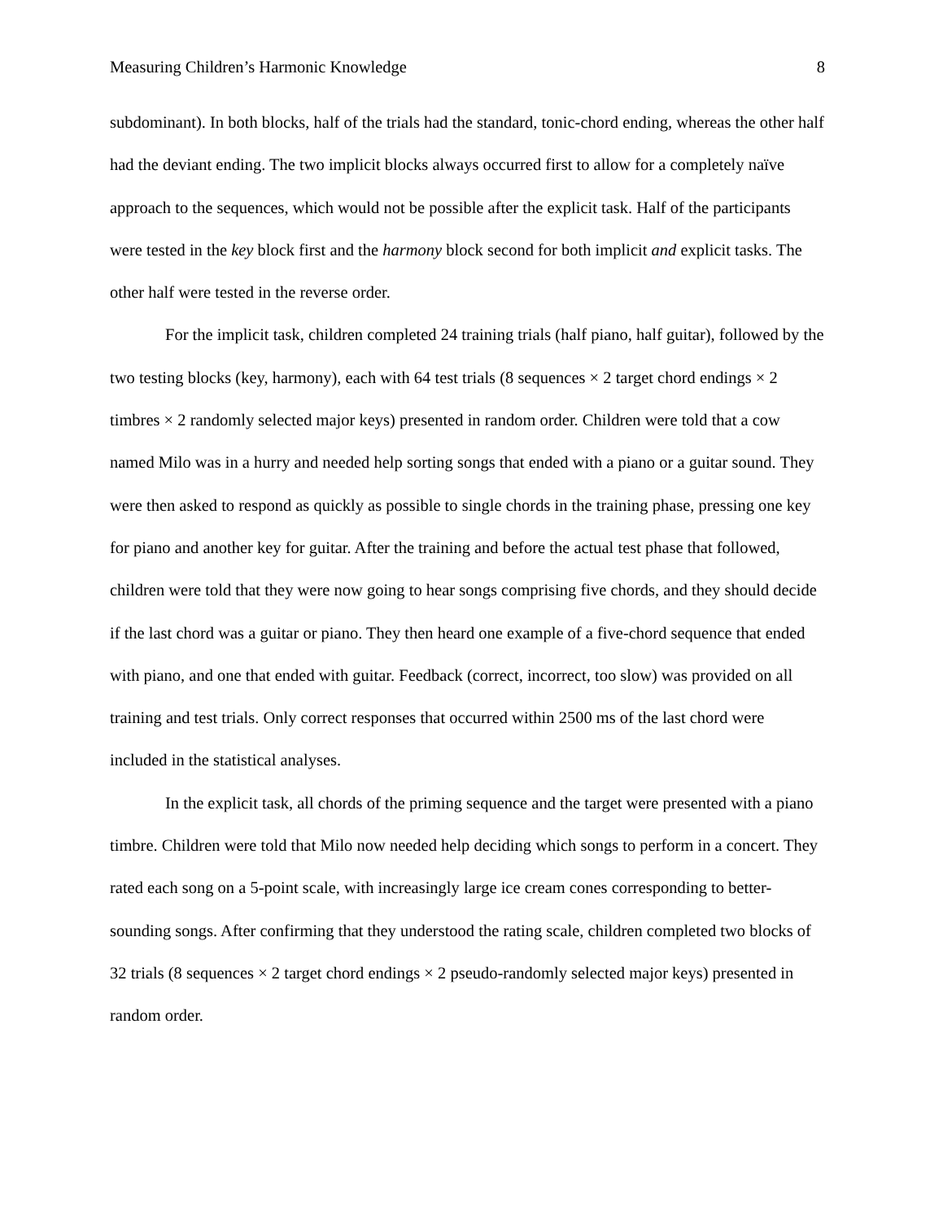Measuring Children’s Harmonic Knowledge 8
subdominant). In both blocks, half of the trials had the standard, tonic-chord ending, whereas the other half had the deviant ending. The two implicit blocks always occurred first to allow for a completely naïve approach to the sequences, which would not be possible after the explicit task. Half of the participants were tested in the key block first and the harmony block second for both implicit and explicit tasks. The other half were tested in the reverse order.
For the implicit task, children completed 24 training trials (half piano, half guitar), followed by the two testing blocks (key, harmony), each with 64 test trials (8 sequences × 2 target chord endings × 2 timbres × 2 randomly selected major keys) presented in random order. Children were told that a cow named Milo was in a hurry and needed help sorting songs that ended with a piano or a guitar sound. They were then asked to respond as quickly as possible to single chords in the training phase, pressing one key for piano and another key for guitar. After the training and before the actual test phase that followed, children were told that they were now going to hear songs comprising five chords, and they should decide if the last chord was a guitar or piano. They then heard one example of a five-chord sequence that ended with piano, and one that ended with guitar. Feedback (correct, incorrect, too slow) was provided on all training and test trials. Only correct responses that occurred within 2500 ms of the last chord were included in the statistical analyses.
In the explicit task, all chords of the priming sequence and the target were presented with a piano timbre. Children were told that Milo now needed help deciding which songs to perform in a concert. They rated each song on a 5-point scale, with increasingly large ice cream cones corresponding to better-sounding songs. After confirming that they understood the rating scale, children completed two blocks of 32 trials (8 sequences × 2 target chord endings × 2 pseudo-randomly selected major keys) presented in random order.